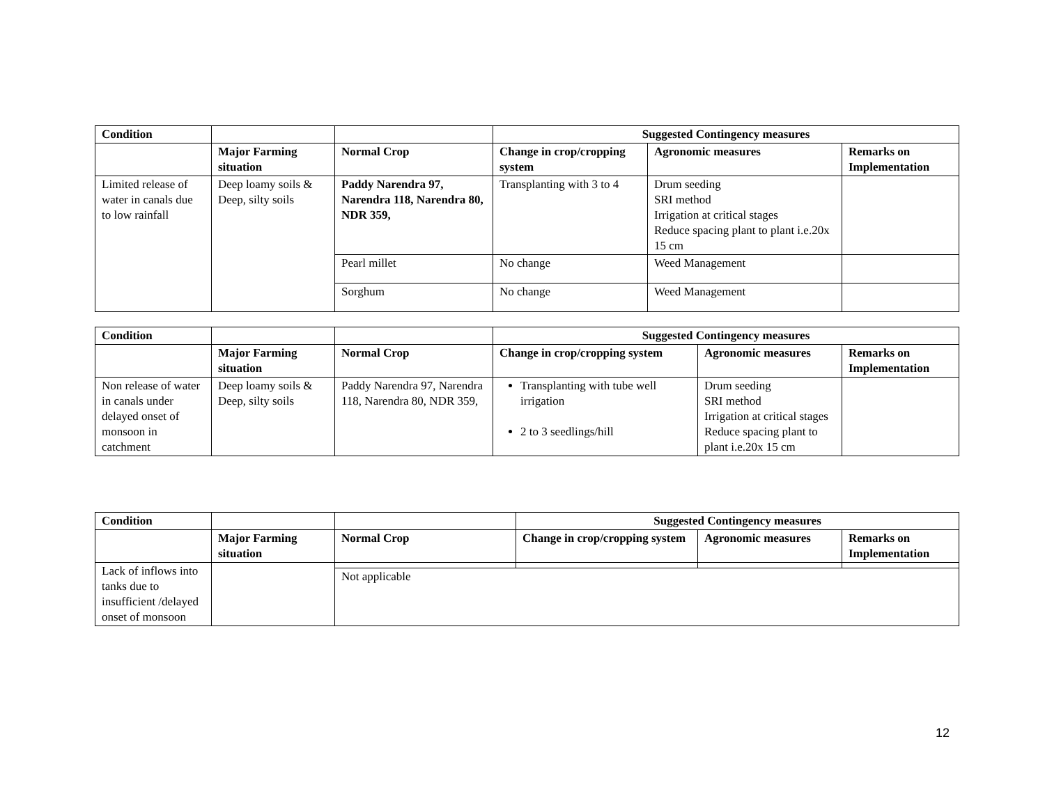| Condition | | | Suggested Contingency measures | | |
| --- | --- | --- | --- | --- | --- |
| | Major Farming situation | Normal Crop | Change in crop/cropping system | Agronomic measures | Remarks on Implementation |
| Limited release of water in canals due to low rainfall | Deep loamy soils & Deep, silty soils | Paddy Narendra 97, Narendra 118, Narendra 80, NDR 359, | Transplanting with 3 to 4 | Drum seeding SRI method Irrigation at critical stages Reduce spacing plant to plant i.e.20x 15 cm | |
| | | Pearl millet | No change | Weed Management | |
| | | Sorghum | No change | Weed Management | |
| Condition | | | Suggested Contingency measures | | |
| --- | --- | --- | --- | --- | --- |
| | Major Farming situation | Normal Crop | Change in crop/cropping system | Agronomic measures | Remarks on Implementation |
| Non release of water in canals under delayed onset of monsoon in catchment | Deep loamy soils & Deep, silty soils | Paddy Narendra 97, Narendra 118, Narendra 80, NDR 359, | Transplanting with tube well irrigation 2 to 3 seedlings/hill | Drum seeding SRI method Irrigation at critical stages Reduce spacing plant to plant i.e.20x 15 cm | |
| Condition | | | Suggested Contingency measures | | |
| --- | --- | --- | --- | --- | --- |
| | Major Farming situation | Normal Crop | Change in crop/cropping system | Agronomic measures | Remarks on Implementation |
| Lack of inflows into tanks due to insufficient /delayed onset of monsoon | | | | | |
| | | Not applicable | | | |
12